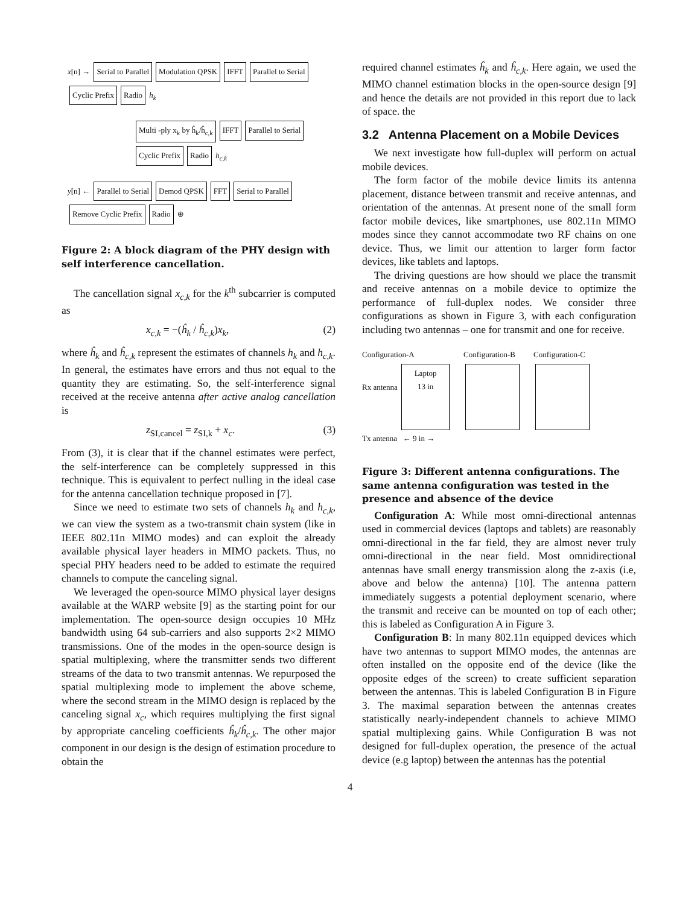x[n] → Serial to Parallel Modulation QPSK IFFT Parallel to Serial Cyclic Prefix Radio h<sub>k</sub>
Multi -ply x<sub>k</sub> by ĥ<sub>k</sub>/ĥ<sub>c,k</sub> IFFT Parallel to Serial Cyclic Prefix Radio h<sub>c,k</sub>
y[n] ← Parallel to Serial Demod QPSK FFT Serial to Parallel Remove Cyclic Prefix Radio ⊕
Figure 2: A block diagram of the PHY design with self interference cancellation.
The cancellation signal x<sub>c,k</sub> for the k<sup>th</sup> subcarrier is computed as
x<sub>c,k</sub> = −(ĥ<sub>k</sub> / ĥ<sub>c,k</sub>)x<sub>k</sub>, (2)
where ĥ<sub>k</sub> and ĥ<sub>c,k</sub> represent the estimates of channels h<sub>k</sub> and h<sub>c,k</sub>. In general, the estimates have errors and thus not equal to the quantity they are estimating. So, the self-interference signal received at the receive antenna after active analog cancellation is
z<sub>SI,cancel</sub> = z<sub>SI,k</sub> + x<sub>c</sub>. (3)
From (3), it is clear that if the channel estimates were perfect, the self-interference can be completely suppressed in this technique. This is equivalent to perfect nulling in the ideal case for the antenna cancellation technique proposed in [7].
Since we need to estimate two sets of channels h<sub>k</sub> and h<sub>c,k</sub>, we can view the system as a two-transmit chain system (like in IEEE 802.11n MIMO modes) and can exploit the already available physical layer headers in MIMO packets. Thus, no special PHY headers need to be added to estimate the required channels to compute the canceling signal.
We leveraged the open-source MIMO physical layer designs available at the WARP website [9] as the starting point for our implementation. The open-source design occupies 10 MHz bandwidth using 64 sub-carriers and also supports 2×2 MIMO transmissions. One of the modes in the open-source design is spatial multiplexing, where the transmitter sends two different streams of the data to two transmit antennas. We repurposed the spatial multiplexing mode to implement the above scheme, where the second stream in the MIMO design is replaced by the canceling signal x<sub>c</sub>, which requires multiplying the first signal by appropriate canceling coefficients ĥ<sub>k</sub>/ĥ<sub>c,k</sub>. The other major component in our design is the design of estimation procedure to obtain the
required channel estimates ĥ<sub>k</sub> and ĥ<sub>c,k</sub>. Here again, we used the MIMO channel estimation blocks in the open-source design [9] and hence the details are not provided in this report due to lack of space. the
3.2 Antenna Placement on a Mobile Devices
We next investigate how full-duplex will perform on actual mobile devices.
The form factor of the mobile device limits its antenna placement, distance between transmit and receive antennas, and orientation of the antennas. At present none of the small form factor mobile devices, like smartphones, use 802.11n MIMO modes since they cannot accommodate two RF chains on one device. Thus, we limit our attention to larger form factor devices, like tablets and laptops.
The driving questions are how should we place the transmit and receive antennas on a mobile device to optimize the performance of full-duplex nodes. We consider three configurations as shown in Figure 3, with each configuration including two antennas – one for transmit and one for receive.
Configuration-A
Rx antenna Laptop
13 in
Tx antenna ← 9 in →
Configuration-B
Configuration-C
Figure 3: Different antenna configurations. The same antenna configuration was tested in the presence and absence of the device
Configuration A: While most omni-directional antennas used in commercial devices (laptops and tablets) are reasonably omni-directional in the far field, they are almost never truly omni-directional in the near field. Most omnidirectional antennas have small energy transmission along the z-axis (i.e, above and below the antenna) [10]. The antenna pattern immediately suggests a potential deployment scenario, where the transmit and receive can be mounted on top of each other; this is labeled as Configuration A in Figure 3.
Configuration B: In many 802.11n equipped devices which have two antennas to support MIMO modes, the antennas are often installed on the opposite end of the device (like the opposite edges of the screen) to create sufficient separation between the antennas. This is labeled Configuration B in Figure 3. The maximal separation between the antennas creates statistically nearly-independent channels to achieve MIMO spatial multiplexing gains. While Configuration B was not designed for full-duplex operation, the presence of the actual device (e.g laptop) between the antennas has the potential
4